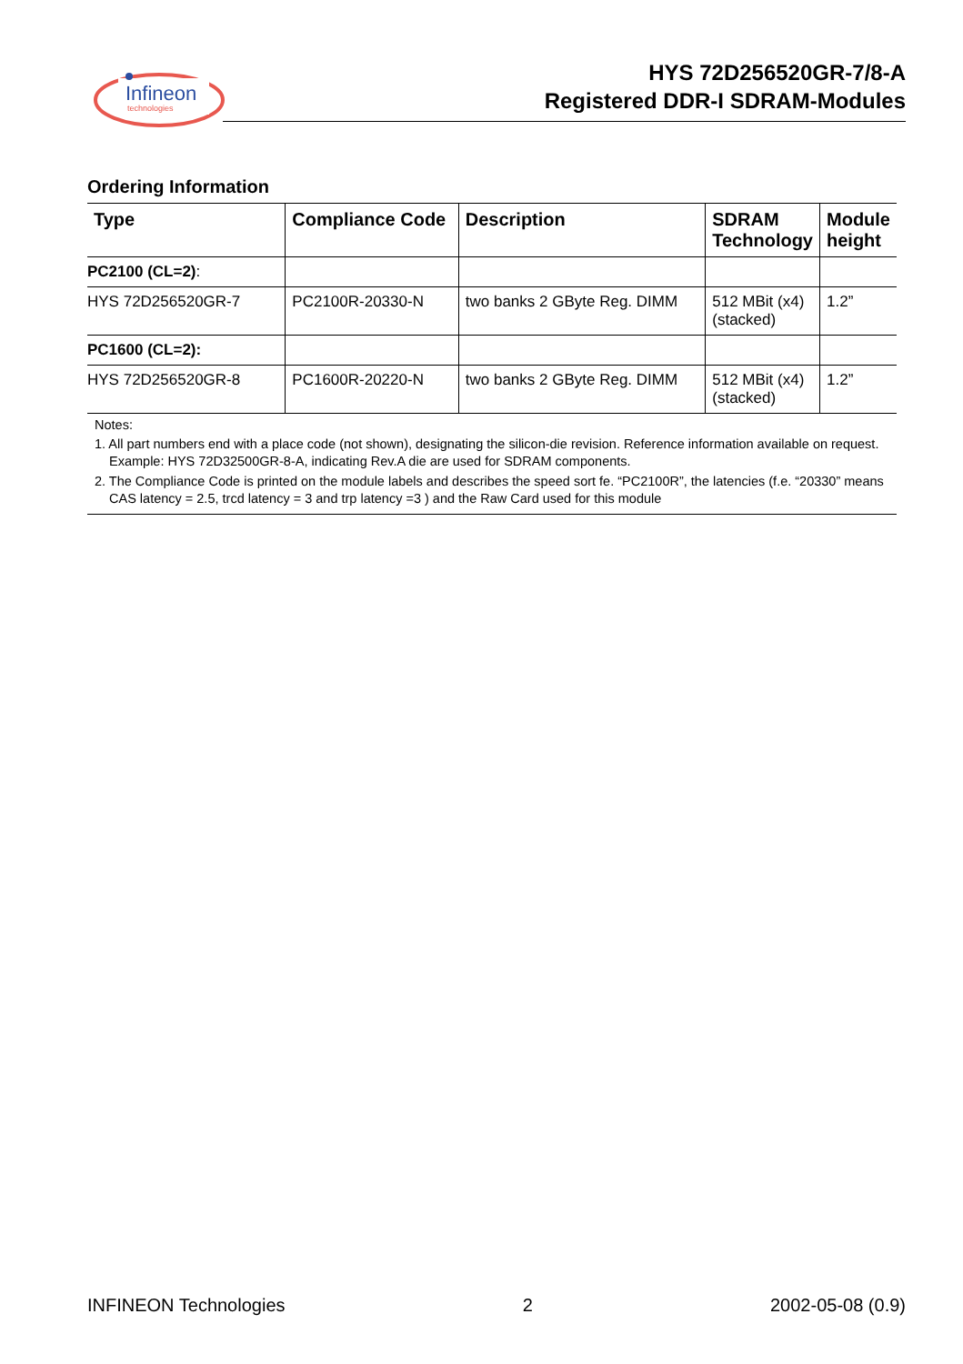Infineon
technologies
HYS 72D256520GR-7/8-A
Registered DDR-I SDRAM-Modules
Ordering Information
| Type | Compliance Code | Description | SDRAM Technology | Module height |
| --- | --- | --- | --- | --- |
| PC2100 (CL=2) : | | | | |
| HYS 72D256520GR-7 | PC2100R-20330-N | two banks 2 GByte Reg. DIMM | 512 MBit (x4) (stacked) | 1.2” |
| PC1600 (CL=2): | | | | |
| HYS 72D256520GR-8 | PC1600R-20220-N | two banks 2 GByte Reg. DIMM | 512 MBit (x4) (stacked) | 1.2” |
Notes:
1. All part numbers end with a place code (not shown), designating the silicon-die revision. Reference information available on request. Example: HYS 72D32500GR-8-A, indicating Rev.A die are used for SDRAM components.
2. The Compliance Code is printed on the module labels and describes the speed sort fe. “PC2100R”, the latencies (f.e. “20330” means CAS latency = 2.5, trcd latency = 3 and trp latency =3 ) and the Raw Card used for this module
INFINEON Technologies 2 2002-05-08 (0.9)